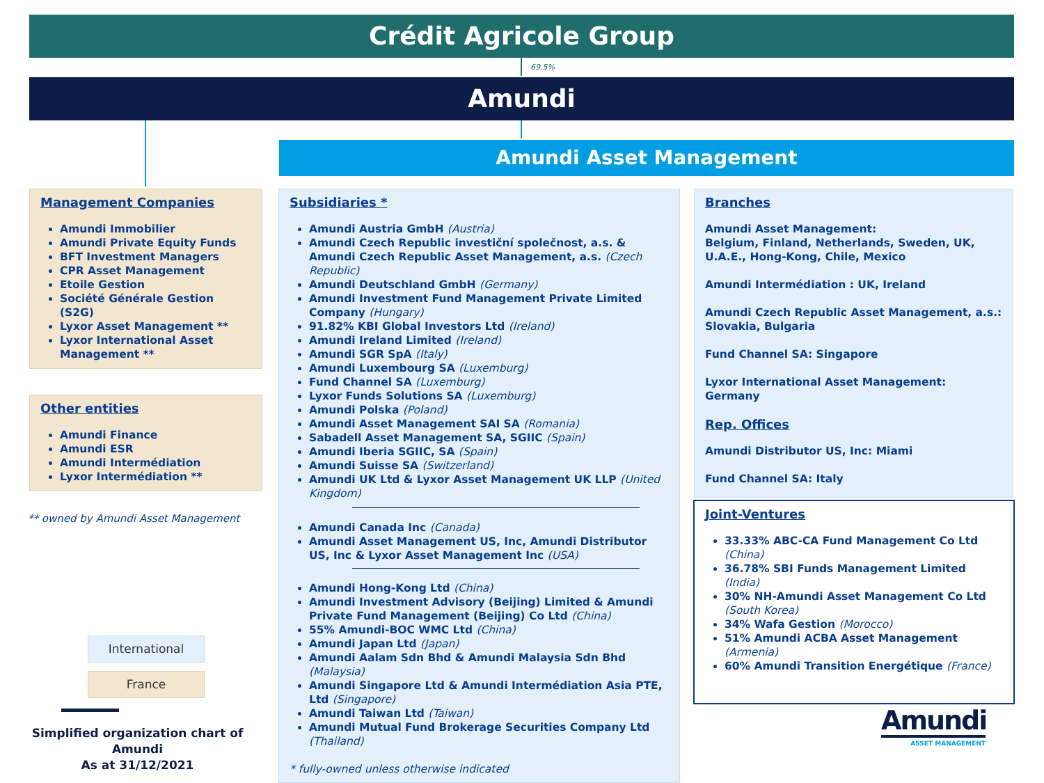Crédit Agricole Group
69.5%
Amundi
Amundi Asset Management
Management Companies
Amundi Immobilier
Amundi Private Equity Funds
BFT Investment Managers
CPR Asset Management
Etoile Gestion
Société Générale Gestion (S2G)
Lyxor Asset Management **
Lyxor International Asset Management **
Other entities
Amundi Finance
Amundi ESR
Amundi Intermédiation
Lyxor Intermédiation **
** owned by Amundi Asset Management
International
France
Simplified organization chart of Amundi
As at 31/12/2021
Subsidiaries *
Amundi Austria GmbH (Austria)
Amundi Czech Republic investiční společnost, a.s. & Amundi Czech Republic Asset Management, a.s. (Czech Republic)
Amundi Deutschland GmbH (Germany)
Amundi Investment Fund Management Private Limited Company (Hungary)
91.82% KBI Global Investors Ltd (Ireland)
Amundi Ireland Limited (Ireland)
Amundi SGR SpA (Italy)
Amundi Luxembourg SA (Luxemburg)
Fund Channel SA (Luxemburg)
Lyxor Funds Solutions SA (Luxemburg)
Amundi Polska (Poland)
Amundi Asset Management SAI SA (Romania)
Sabadell Asset Management SA, SGIIC (Spain)
Amundi Iberia SGIIC, SA (Spain)
Amundi Suisse SA (Switzerland)
Amundi UK Ltd & Lyxor Asset Management UK LLP (United Kingdom)
Amundi Canada Inc (Canada)
Amundi Asset Management US, Inc, Amundi Distributor US, Inc & Lyxor Asset Management Inc (USA)
Amundi Hong-Kong Ltd (China)
Amundi Investment Advisory (Beijing) Limited & Amundi Private Fund Management (Beijing) Co Ltd (China)
55% Amundi-BOC WMC Ltd (China)
Amundi Japan Ltd (Japan)
Amundi Aalam Sdn Bhd & Amundi Malaysia Sdn Bhd (Malaysia)
Amundi Singapore Ltd & Amundi Intermédiation Asia PTE, Ltd (Singapore)
Amundi Taiwan Ltd (Taiwan)
Amundi Mutual Fund Brokerage Securities Company Ltd (Thailand)
* fully-owned unless otherwise indicated
Branches
Amundi Asset Management:
Belgium, Finland, Netherlands, Sweden, UK, U.A.E., Hong-Kong, Chile, Mexico
Amundi Intermédiation : UK, Ireland
Amundi Czech Republic Asset Management, a.s.: Slovakia, Bulgaria
Fund Channel SA: Singapore
Lyxor International Asset Management: Germany
Rep. Offices
Amundi Distributor US, Inc: Miami
Fund Channel SA: Italy
Joint-Ventures
33.33% ABC-CA Fund Management Co Ltd (China)
36.78% SBI Funds Management Limited (India)
30% NH-Amundi Asset Management Co Ltd (South Korea)
34% Wafa Gestion (Morocco)
51% Amundi ACBA Asset Management (Armenia)
60% Amundi Transition Energétique (France)
Amundi
ASSET MANAGEMENT